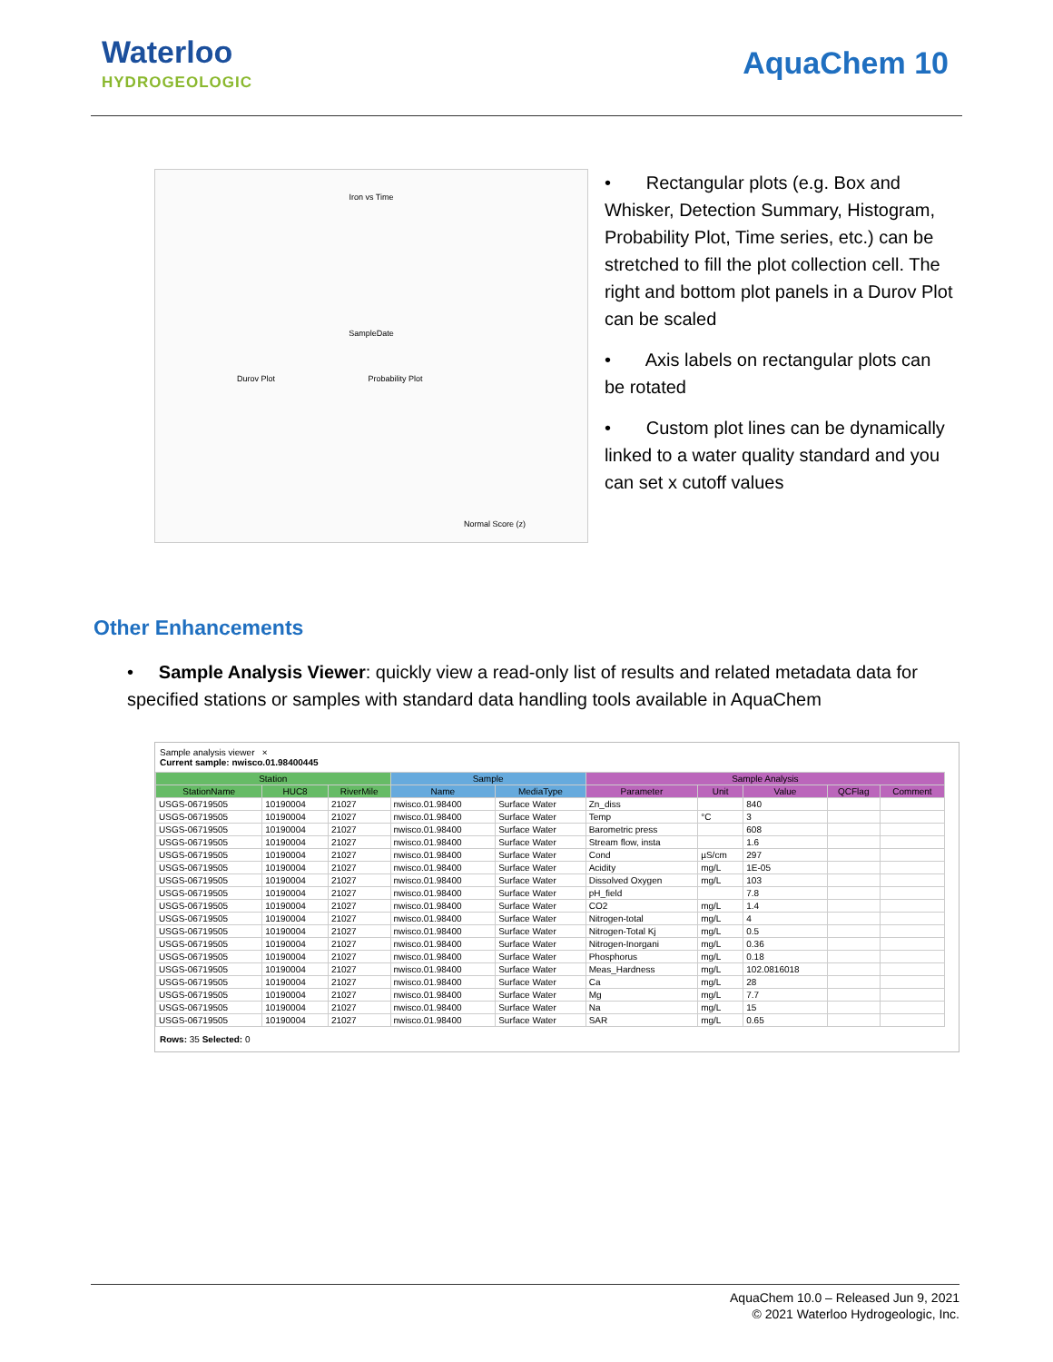Waterloo
HYDROGEOLOGIC
AquaChem 10
Iron vs Time
SampleDate
Durov Plot Probability Plot
Normal Score (z)
• Rectangular plots (e.g. Box and Whisker, Detection Summary, Histogram, Probability Plot, Time series, etc.) can be stretched to fill the plot collection cell. The right and bottom plot panels in a Durov Plot can be scaled
• Axis labels on rectangular plots can be rotated
• Custom plot lines can be dynamically linked to a water quality standard and you can set x cutoff values
Other Enhancements
• Sample Analysis Viewer: quickly view a read-only list of results and related metadata data for specified stations or samples with standard data handling tools available in AquaChem
Sample analysis viewer ×
Current sample: nwisco.01.98400445
| Station | | | Sample | | Sample Analysis | | | | |
| --- | --- | --- | --- | --- | --- | --- | --- | --- | --- |
| StationName | HUC8 | RiverMile | Name | MediaType | Parameter | Unit | Value | QCFlag | Comment |
| USGS-06719505 | 10190004 | 21027 | nwisco.01.98400 | Surface Water | Zn_diss | | 840 | | |
| USGS-06719505 | 10190004 | 21027 | nwisco.01.98400 | Surface Water | Temp | °C | 3 | | |
| USGS-06719505 | 10190004 | 21027 | nwisco.01.98400 | Surface Water | Barometric press | | 608 | | |
| USGS-06719505 | 10190004 | 21027 | nwisco.01.98400 | Surface Water | Stream flow, insta | | 1.6 | | |
| USGS-06719505 | 10190004 | 21027 | nwisco.01.98400 | Surface Water | Cond | µS/cm | 297 | | |
| USGS-06719505 | 10190004 | 21027 | nwisco.01.98400 | Surface Water | Acidity | mg/L | 1E-05 | | |
| USGS-06719505 | 10190004 | 21027 | nwisco.01.98400 | Surface Water | Dissolved Oxygen | mg/L | 103 | | |
| USGS-06719505 | 10190004 | 21027 | nwisco.01.98400 | Surface Water | pH_field | | 7.8 | | |
| USGS-06719505 | 10190004 | 21027 | nwisco.01.98400 | Surface Water | CO2 | mg/L | 1.4 | | |
| USGS-06719505 | 10190004 | 21027 | nwisco.01.98400 | Surface Water | Nitrogen-total | mg/L | 4 | | |
| USGS-06719505 | 10190004 | 21027 | nwisco.01.98400 | Surface Water | Nitrogen-Total Kj | mg/L | 0.5 | | |
| USGS-06719505 | 10190004 | 21027 | nwisco.01.98400 | Surface Water | Nitrogen-Inorgani | mg/L | 0.36 | | |
| USGS-06719505 | 10190004 | 21027 | nwisco.01.98400 | Surface Water | Phosphorus | mg/L | 0.18 | | |
| USGS-06719505 | 10190004 | 21027 | nwisco.01.98400 | Surface Water | Meas_Hardness | mg/L | 102.0816018 | | |
| USGS-06719505 | 10190004 | 21027 | nwisco.01.98400 | Surface Water | Ca | mg/L | 28 | | |
| USGS-06719505 | 10190004 | 21027 | nwisco.01.98400 | Surface Water | Mg | mg/L | 7.7 | | |
| USGS-06719505 | 10190004 | 21027 | nwisco.01.98400 | Surface Water | Na | mg/L | 15 | | |
| USGS-06719505 | 10190004 | 21027 | nwisco.01.98400 | Surface Water | SAR | mg/L | 0.65 | | |
Rows: 35 Selected: 0
AquaChem 10.0 – Released Jun 9, 2021
© 2021 Waterloo Hydrogeologic, Inc.